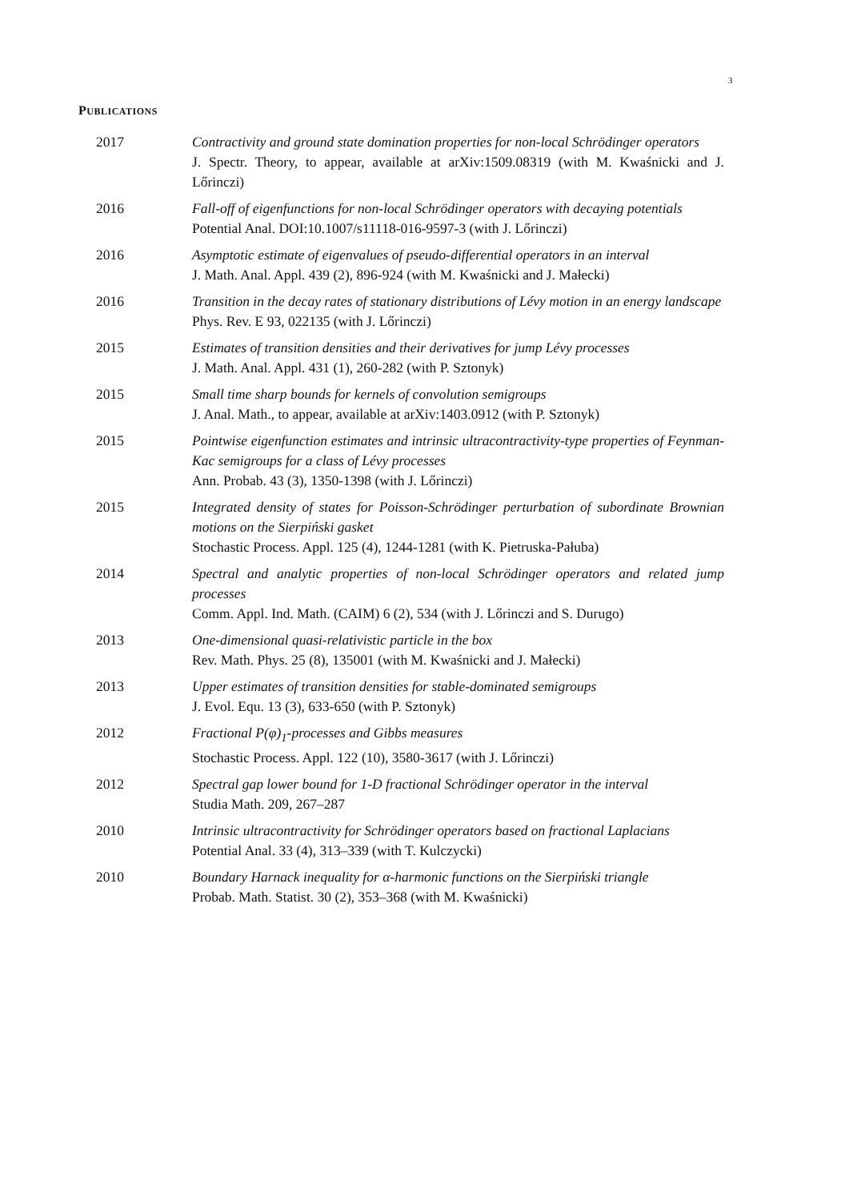3
PUBLICATIONS
2017 Contractivity and ground state domination properties for non-local Schrödinger operators
J. Spectr. Theory, to appear, available at arXiv:1509.08319 (with M. Kwaśnicki and J. Lőrinczi)
2016 Fall-off of eigenfunctions for non-local Schrödinger operators with decaying potentials
Potential Anal. DOI:10.1007/s11118-016-9597-3 (with J. Lőrinczi)
2016 Asymptotic estimate of eigenvalues of pseudo-differential operators in an interval
J. Math. Anal. Appl. 439 (2), 896-924 (with M. Kwaśnicki and J. Małecki)
2016 Transition in the decay rates of stationary distributions of Lévy motion in an energy landscape
Phys. Rev. E 93, 022135 (with J. Lőrinczi)
2015 Estimates of transition densities and their derivatives for jump Lévy processes
J. Math. Anal. Appl. 431 (1), 260-282 (with P. Sztonyk)
2015 Small time sharp bounds for kernels of convolution semigroups
J. Anal. Math., to appear, available at arXiv:1403.0912 (with P. Sztonyk)
2015 Pointwise eigenfunction estimates and intrinsic ultracontractivity-type properties of Feynman-Kac semigroups for a class of Lévy processes
Ann. Probab. 43 (3), 1350-1398 (with J. Lőrinczi)
2015 Integrated density of states for Poisson-Schrödinger perturbation of subordinate Brownian motions on the Sierpiński gasket
Stochastic Process. Appl. 125 (4), 1244-1281 (with K. Pietruska-Pałuba)
2014 Spectral and analytic properties of non-local Schrödinger operators and related jump processes
Comm. Appl. Ind. Math. (CAIM) 6 (2), 534 (with J. Lőrinczi and S. Durugo)
2013 One-dimensional quasi-relativistic particle in the box
Rev. Math. Phys. 25 (8), 135001 (with M. Kwaśnicki and J. Małecki)
2013 Upper estimates of transition densities for stable-dominated semigroups
J. Evol. Equ. 13 (3), 633-650 (with P. Sztonyk)
2012 Fractional P(φ)<sub>1</sub>-processes and Gibbs measures
Stochastic Process. Appl. 122 (10), 3580-3617 (with J. Lőrinczi)
2012 Spectral gap lower bound for 1-D fractional Schrödinger operator in the interval
Studia Math. 209, 267–287
2010 Intrinsic ultracontractivity for Schrödinger operators based on fractional Laplacians
Potential Anal. 33 (4), 313–339 (with T. Kulczycki)
2010 Boundary Harnack inequality for α-harmonic functions on the Sierpiński triangle
Probab. Math. Statist. 30 (2), 353–368 (with M. Kwaśnicki)